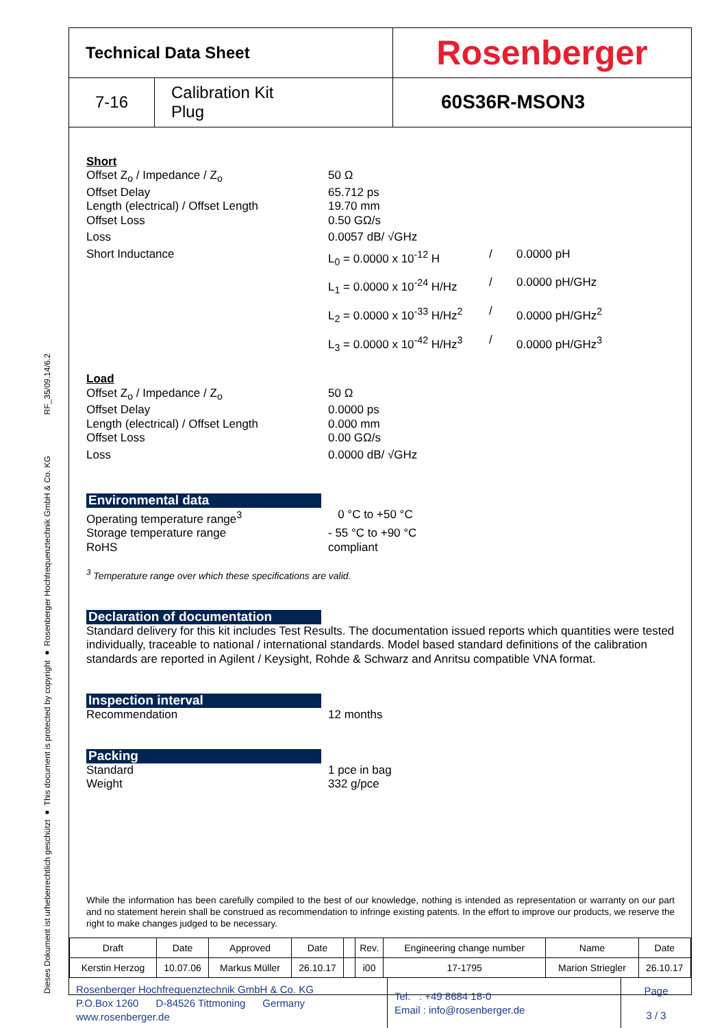Dieses Dokument ist urheberrechtlich geschützt ● This document is protected by copyright ● Rosenberger Hochfrequenztechnik GmbH & Co. KG RF_35/09.14/6.2
| Technical Data Sheet | | Rosenberger |
| 7-16 | Calibration Kit Plug | 60S36R-MSON3 |
Short
Offset Z<sub>o</sub> / Impedance / Z<sub>o</sub> 50 Ω
Offset Delay 65.712 ps
Length (electrical) / Offset Length
19.70 mm
Offset Loss 0.50 GΩ/s
Loss 0.0057 dB/ √GHz
Short Inductance L<sub>0</sub> = 0.0000 x 10<sup>-12</sup> H / 0.0000 pH
L<sub>1</sub> = 0.0000 x 10<sup>-24</sup> H/Hz
/ 0.0000 pH/GHz
L<sub>2</sub> = 0.0000 x 10<sup>-33</sup> H/Hz<sup>2</sup>
/ 0.0000 pH/GHz<sup>2</sup>
L<sub>3</sub> = 0.0000 x 10<sup>-42</sup> H/Hz<sup>3</sup>
/ 0.0000 pH/GHz<sup>3</sup>
Load
Offset Z<sub>o</sub> / Impedance / Z<sub>o</sub> 50 Ω
Offset Delay 0.0000 ps
Length (electrical) / Offset Length
0.000 mm
Offset Loss 0.00 GΩ/s
Loss 0.0000 dB/ √GHz
Environmental data
Operating temperature range<sup>3</sup> 0 °C to +50 °C
Storage temperature range - 55 °C to +90 °C
RoHS compliant
<sup>3</sup> Temperature range over which these specifications are valid.
Declaration of documentation
Standard delivery for this kit includes Test Results. The documentation issued reports which quantities were tested individually, traceable to national / international standards. Model based standard definitions of the calibration standards are reported in Agilent / Keysight, Rohde & Schwarz and Anritsu compatible VNA format.
Inspection interval
Recommendation 12 months
Packing
Standard 1 pce in bag
Weight 332 g/pce
While the information has been carefully compiled to the best of our knowledge, nothing is intended as representation or warranty on our part and no statement herein shall be construed as recommendation to infringe existing patents. In the effort to improve our products, we reserve the right to make changes judged to be necessary.
| Draft | Date | Approved | Date | | Rev. | Engineering change number | Name | Date |
| Kerstin Herzog | 10.07.06 | Markus Müller | 26.10.17 | | i00 | 17-1795 | Marion Striegler | 26.10.17 |
| Rosenberger Hochfrequenztechnik GmbH & Co. KG P.O.Box 1260 D-84526 Tittmoning Germany www.rosenberger.de | Tel. : +49 8684 18-0 Email : info@rosenberger.de | Page 3 / 3 |